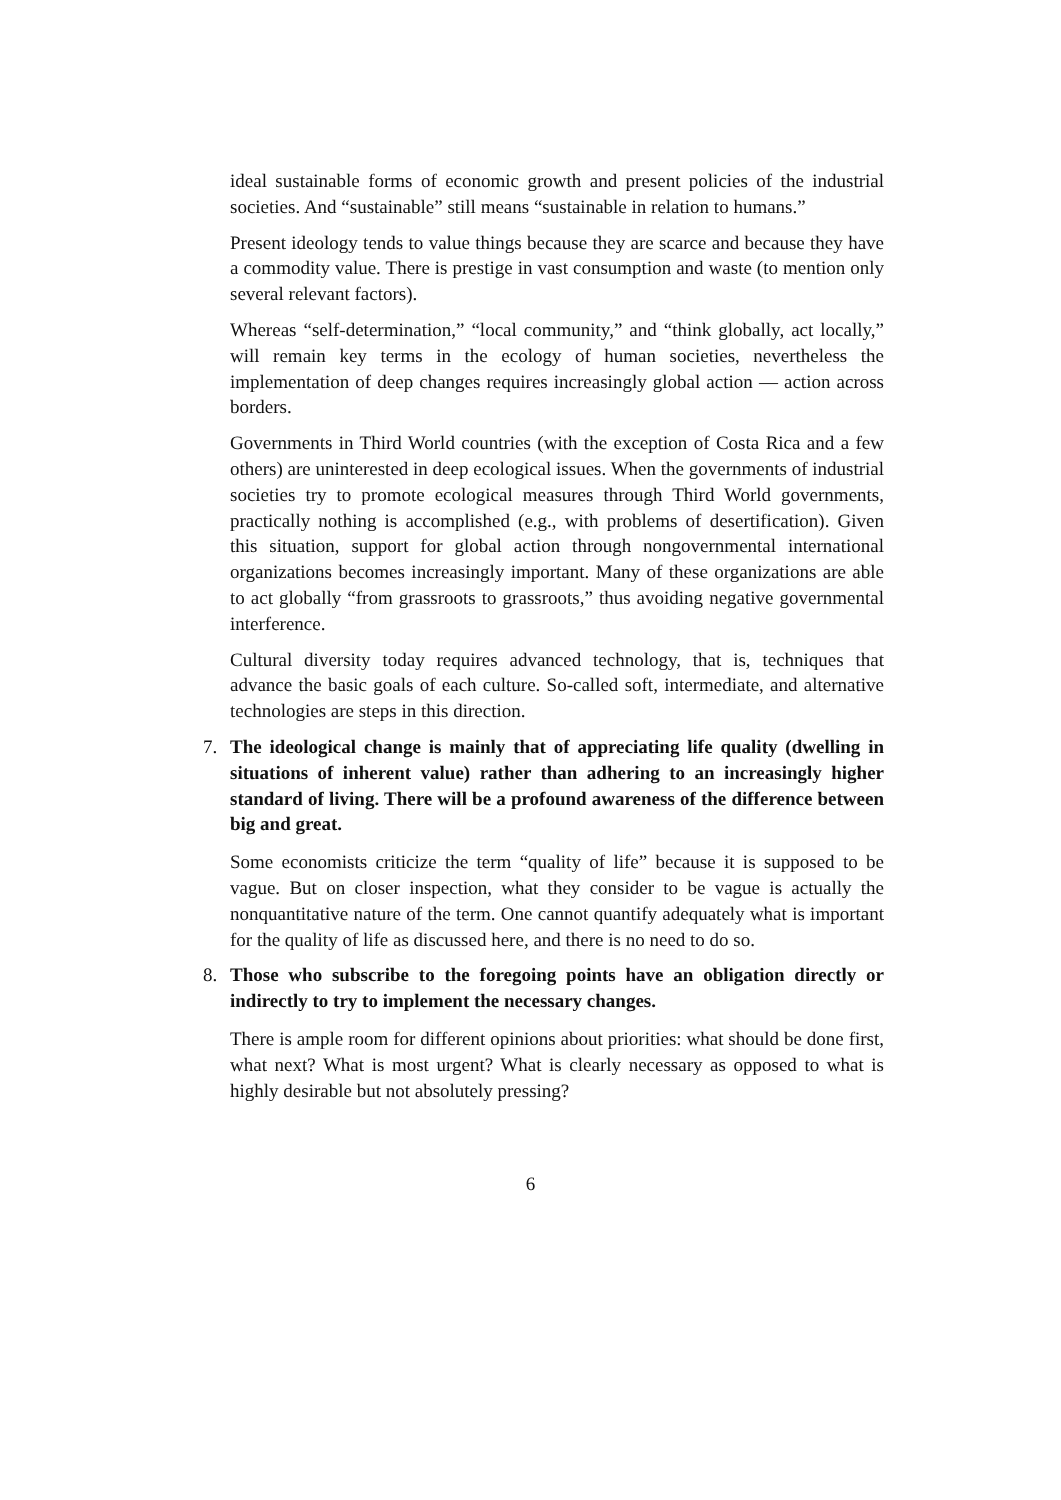ideal sustainable forms of economic growth and present policies of the industrial societies. And “sustainable” still means “sustainable in relation to humans.”
Present ideology tends to value things because they are scarce and because they have a commodity value. There is prestige in vast consumption and waste (to mention only several relevant factors).
Whereas “self-determination,” “local community,” and “think globally, act locally,” will remain key terms in the ecology of human societies, nevertheless the implementation of deep changes requires increasingly global action — action across borders.
Governments in Third World countries (with the exception of Costa Rica and a few others) are uninterested in deep ecological issues. When the governments of industrial societies try to promote ecological measures through Third World governments, practically nothing is accomplished (e.g., with problems of desertification). Given this situation, support for global action through nongovernmental international organizations becomes increasingly important. Many of these organizations are able to act globally “from grassroots to grassroots,” thus avoiding negative governmental interference.
Cultural diversity today requires advanced technology, that is, techniques that advance the basic goals of each culture. So-called soft, intermediate, and alternative technologies are steps in this direction.
7. The ideological change is mainly that of appreciating life quality (dwelling in situations of inherent value) rather than adhering to an increasingly higher standard of living. There will be a profound awareness of the difference between big and great.
Some economists criticize the term “quality of life” because it is supposed to be vague. But on closer inspection, what they consider to be vague is actually the nonquantitative nature of the term. One cannot quantify adequately what is important for the quality of life as discussed here, and there is no need to do so.
8. Those who subscribe to the foregoing points have an obligation directly or indirectly to try to implement the necessary changes.
There is ample room for different opinions about priorities: what should be done first, what next? What is most urgent? What is clearly necessary as opposed to what is highly desirable but not absolutely pressing?
6